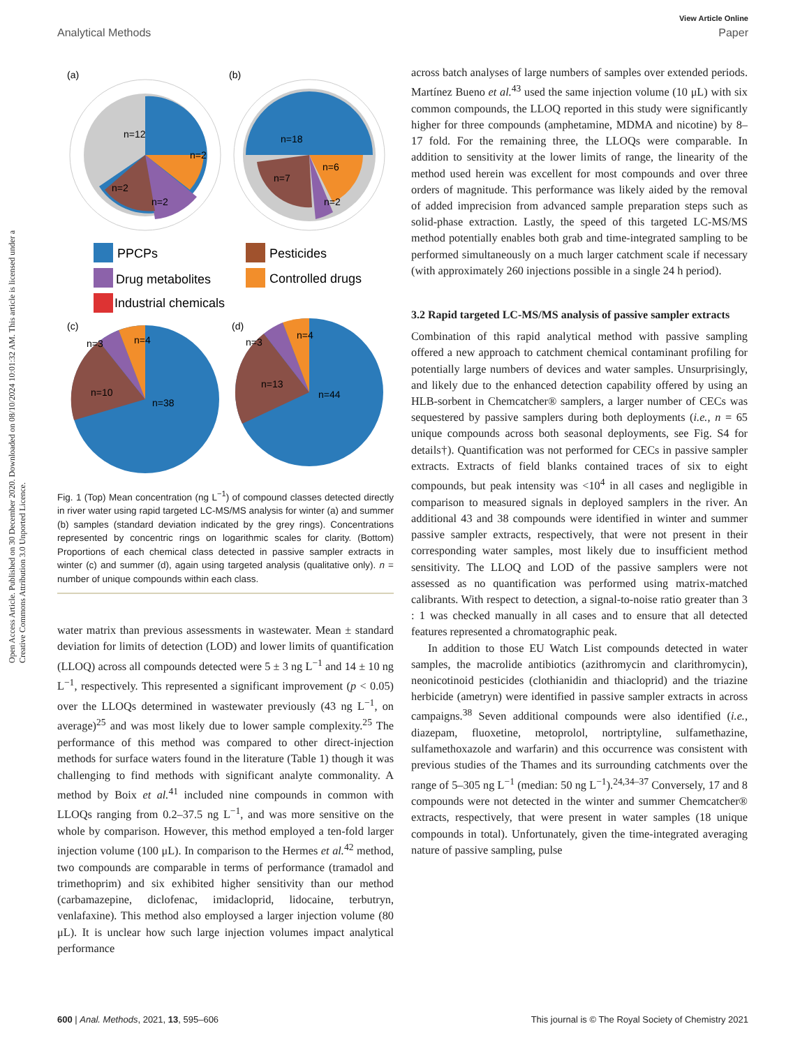View Article Online
Analytical Methods Paper
Open Access Article. Published on 30 December 2020. Downloaded on 08/10/2024 10:01:32 AM. This article is licensed under a Creative Commons Attribution 3.0 Unported Licence.
(a)
(b)
n=12
n=2
n=2
n=2
n=18
n=6
n=7
n=2
PPCPs
Pesticides
Drug metabolites
Controlled drugs
Industrial chemicals
(c)
(d)
n=3
n=4
n=10
n=38
n=3
n=4
n=13
n=44
Fig. 1 (Top) Mean concentration (ng L<sup>−1</sup>) of compound classes detected directly in river water using rapid targeted LC-MS/MS analysis for winter (a) and summer (b) samples (standard deviation indicated by the grey rings). Concentrations represented by concentric rings on logarithmic scales for clarity. (Bottom) Proportions of each chemical class detected in passive sampler extracts in winter (c) and summer (d), again using targeted analysis (qualitative only). n = number of unique compounds within each class.
water matrix than previous assessments in wastewater. Mean ± standard deviation for limits of detection (LOD) and lower limits of quantification (LLOQ) across all compounds detected were 5 ± 3 ng L<sup>−1</sup> and 14 ± 10 ng L<sup>−1</sup>, respectively. This represented a significant improvement (p < 0.05) over the LLOQs determined in wastewater previously (43 ng L<sup>−1</sup>, on average)<sup>25</sup> and was most likely due to lower sample complexity.<sup>25</sup> The performance of this method was compared to other direct-injection methods for surface waters found in the literature (Table 1) though it was challenging to find methods with significant analyte commonality. A method by Boix et al.<sup>41</sup> included nine compounds in common with LLOQs ranging from 0.2–37.5 ng L<sup>−1</sup>, and was more sensitive on the whole by comparison. However, this method employed a ten-fold larger injection volume (100 μL). In comparison to the Hermes et al.<sup>42</sup> method, two compounds are comparable in terms of performance (tramadol and trimethoprim) and six exhibited higher sensitivity than our method (carbamazepine, diclofenac, imidacloprid, lidocaine, terbutryn, venlafaxine). This method also employsed a larger injection volume (80 μL). It is unclear how such large injection volumes impact analytical performance
across batch analyses of large numbers of samples over extended periods. Martínez Bueno et al.<sup>43</sup> used the same injection volume (10 μL) with six common compounds, the LLOQ reported in this study were significantly higher for three compounds (amphetamine, MDMA and nicotine) by 8–17 fold. For the remaining three, the LLOQs were comparable. In addition to sensitivity at the lower limits of range, the linearity of the method used herein was excellent for most compounds and over three orders of magnitude. This performance was likely aided by the removal of added imprecision from advanced sample preparation steps such as solid-phase extraction. Lastly, the speed of this targeted LC-MS/MS method potentially enables both grab and time-integrated sampling to be performed simultaneously on a much larger catchment scale if necessary (with approximately 260 injections possible in a single 24 h period).
3.2 Rapid targeted LC-MS/MS analysis of passive sampler extracts
Combination of this rapid analytical method with passive sampling offered a new approach to catchment chemical contaminant profiling for potentially large numbers of devices and water samples. Unsurprisingly, and likely due to the enhanced detection capability offered by using an HLB-sorbent in Chemcatcher® samplers, a larger number of CECs was sequestered by passive samplers during both deployments (i.e., n = 65 unique compounds across both seasonal deployments, see Fig. S4 for details†). Quantification was not performed for CECs in passive sampler extracts. Extracts of field blanks contained traces of six to eight compounds, but peak intensity was <10<sup>4</sup> in all cases and negligible in comparison to measured signals in deployed samplers in the river. An additional 43 and 38 compounds were identified in winter and summer passive sampler extracts, respectively, that were not present in their corresponding water samples, most likely due to insufficient method sensitivity. The LLOQ and LOD of the passive samplers were not assessed as no quantification was performed using matrix-matched calibrants. With respect to detection, a signal-to-noise ratio greater than 3 : 1 was checked manually in all cases and to ensure that all detected features represented a chromatographic peak.
In addition to those EU Watch List compounds detected in water samples, the macrolide antibiotics (azithromycin and clarithromycin), neonicotinoid pesticides (clothianidin and thiacloprid) and the triazine herbicide (ametryn) were identified in passive sampler extracts in across campaigns.<sup>38</sup> Seven additional compounds were also identified (i.e., diazepam, fluoxetine, metoprolol, nortriptyline, sulfamethazine, sulfamethoxazole and warfarin) and this occurrence was consistent with previous studies of the Thames and its surrounding catchments over the range of 5–305 ng L<sup>−1</sup> (median: 50 ng L<sup>−1</sup>).<sup>24,34–37</sup> Conversely, 17 and 8 compounds were not detected in the winter and summer Chemcatcher® extracts, respectively, that were present in water samples (18 unique compounds in total). Unfortunately, given the time-integrated averaging nature of passive sampling, pulse
600 | Anal. Methods, 2021, 13, 595–606 This journal is © The Royal Society of Chemistry 2021